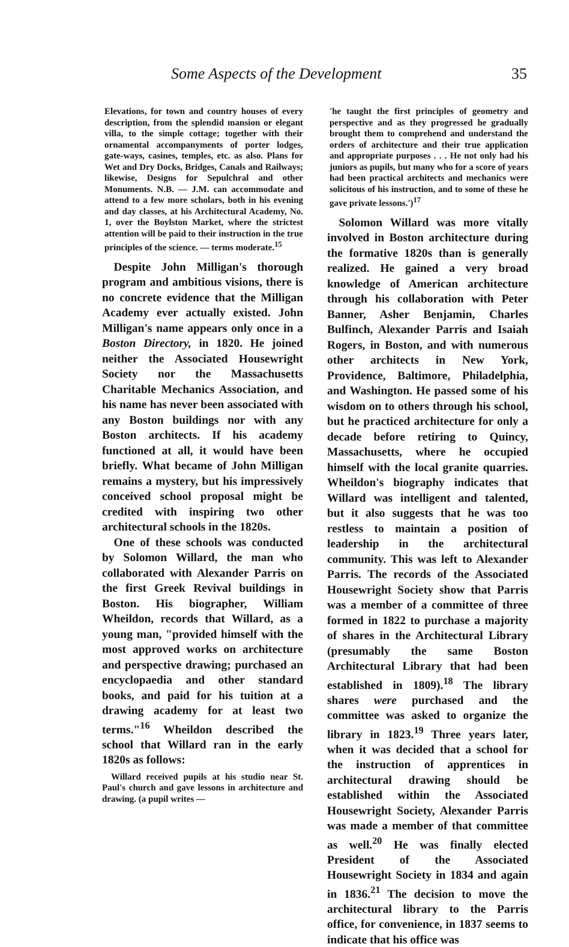Some Aspects of the Development 35
Elevations, for town and country houses of every description, from the splendid mansion or elegant villa, to the simple cottage; together with their ornamental accompanyments of porter lodges, gate-ways, casines, temples, etc. as also. Plans for Wet and Dry Docks, Bridges, Canals and Railways; likewise, Designs for Sepulchral and other Monuments. N.B. — J.M. can accommodate and attend to a few more scholars, both in his evening and day classes, at his Architectural Academy, No. 1, over the Boylston Market, where the strictest attention will be paid to their instruction in the true principles of the science. — terms moderate.<sup>15</sup>
Despite John Milligan's thorough program and ambitious visions, there is no concrete evidence that the Milligan Academy ever actually existed. John Milligan's name appears only once in a Boston Directory, in 1820. He joined neither the Associated Housewright Society nor the Massachusetts Charitable Mechanics Association, and his name has never been associated with any Boston buildings nor with any Boston architects. If his academy functioned at all, it would have been briefly. What became of John Milligan remains a mystery, but his impressively conceived school proposal might be credited with inspiring two other architectural schools in the 1820s.
One of these schools was conducted by Solomon Willard, the man who collaborated with Alexander Parris on the first Greek Revival buildings in Boston. His biographer, William Wheildon, records that Willard, as a young man, "provided himself with the most approved works on architecture and perspective drawing; purchased an encyclopaedia and other standard books, and paid for his tuition at a drawing academy for at least two terms."<sup>16</sup> Wheildon described the school that Willard ran in the early 1820s as follows:
Willard received pupils at his studio near St. Paul's church and gave lessons in architecture and drawing. (a pupil writes —
'he taught the first principles of geometry and perspective and as they progressed he gradually brought them to comprehend and understand the orders of architecture and their true application and appropriate purposes . . . He not only had his juniors as pupils, but many who for a score of years had been practical architects and mechanics were solicitous of his instruction, and to some of these he gave private lessons.')<sup>17</sup>
Solomon Willard was more vitally involved in Boston architecture during the formative 1820s than is generally realized. He gained a very broad knowledge of American architecture through his collaboration with Peter Banner, Asher Benjamin, Charles Bulfinch, Alexander Parris and Isaiah Rogers, in Boston, and with numerous other architects in New York, Providence, Baltimore, Philadelphia, and Washington. He passed some of his wisdom on to others through his school, but he practiced architecture for only a decade before retiring to Quincy, Massachusetts, where he occupied himself with the local granite quarries. Wheildon's biography indicates that Willard was intelligent and talented, but it also suggests that he was too restless to maintain a position of leadership in the architectural community. This was left to Alexander Parris. The records of the Associated Housewright Society show that Parris was a member of a committee of three formed in 1822 to purchase a majority of shares in the Architectural Library (presumably the same Boston Architectural Library that had been established in 1809).<sup>18</sup> The library shares were purchased and the committee was asked to organize the library in 1823.<sup>19</sup> Three years later, when it was decided that a school for the instruction of apprentices in architectural drawing should be established within the Associated Housewright Society, Alexander Parris was made a member of that committee as well.<sup>20</sup> He was finally elected President of the Associated Housewright Society in 1834 and again in 1836.<sup>21</sup> The decision to move the architectural library to the Parris office, for convenience, in 1837 seems to indicate that his office was